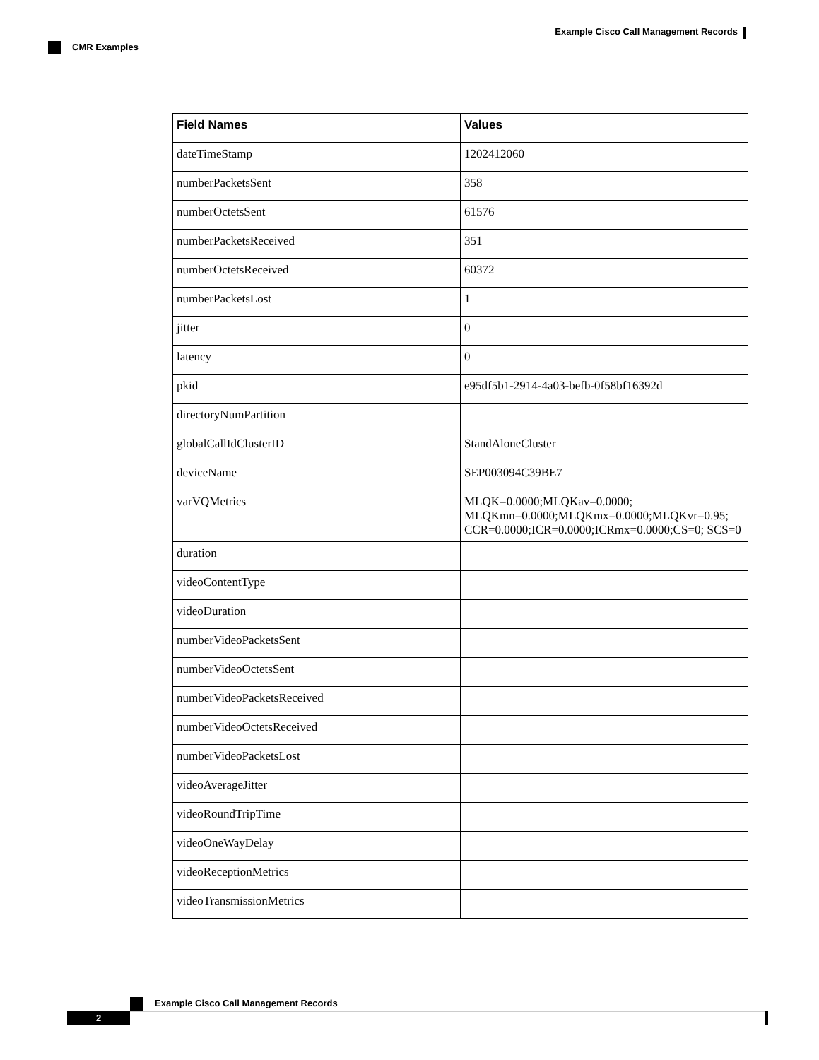Example Cisco Call Management Records
CMR Examples
| Field Names | Values |
| --- | --- |
| dateTimeStamp | 1202412060 |
| numberPacketsSent | 358 |
| numberOctetsSent | 61576 |
| numberPacketsReceived | 351 |
| numberOctetsReceived | 60372 |
| numberPacketsLost | 1 |
| jitter | 0 |
| latency | 0 |
| pkid | e95df5b1-2914-4a03-befb-0f58bf16392d |
| directoryNumPartition | |
| globalCallIdClusterID | StandAloneCluster |
| deviceName | SEP003094C39BE7 |
| varVQMetrics | MLQK=0.0000;MLQKav=0.0000; MLQKmn=0.0000;MLQKmx=0.0000;MLQKvr=0.95; CCR=0.0000;ICR=0.0000;ICRmx=0.0000;CS=0; SCS=0 |
| duration | |
| videoContentType | |
| videoDuration | |
| numberVideoPacketsSent | |
| numberVideoOctetsSent | |
| numberVideoPacketsReceived | |
| numberVideoOctetsReceived | |
| numberVideoPacketsLost | |
| videoAverageJitter | |
| videoRoundTripTime | |
| videoOneWayDelay | |
| videoReceptionMetrics | |
| videoTransmissionMetrics | |
Example Cisco Call Management Records
2